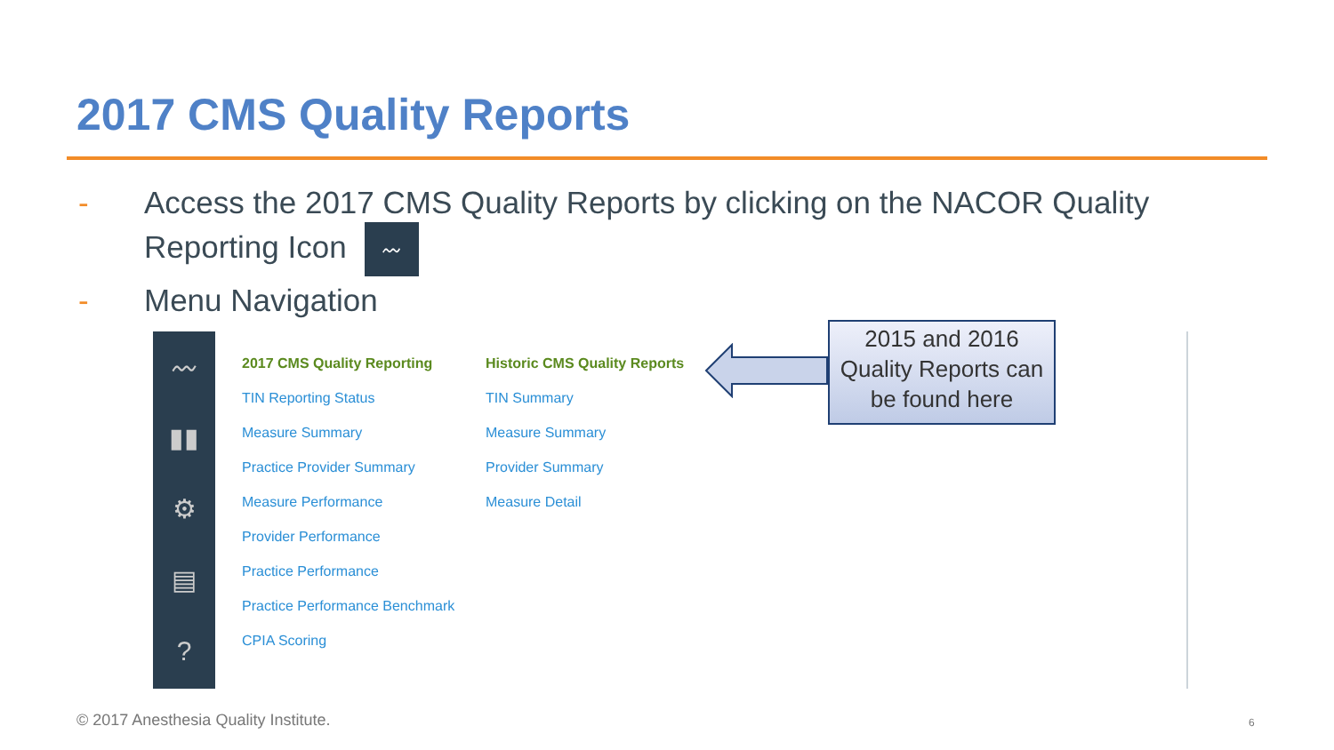2017 CMS Quality Reports
- Access the 2017 CMS Quality Reports by clicking on the NACOR Quality
Reporting Icon 〰
- Menu Navigation
〰
▮▮
⚙
▤
?
2017 CMS Quality Reporting
TIN Reporting Status
Measure Summary
Practice Provider Summary
Measure Performance
Provider Performance
Practice Performance
Practice Performance Benchmark
CPIA Scoring
Historic CMS Quality Reports
TIN Summary
Measure Summary
Provider Summary
Measure Detail
2015 and 2016 Quality Reports can be found here
© 2017 Anesthesia Quality Institute.
6